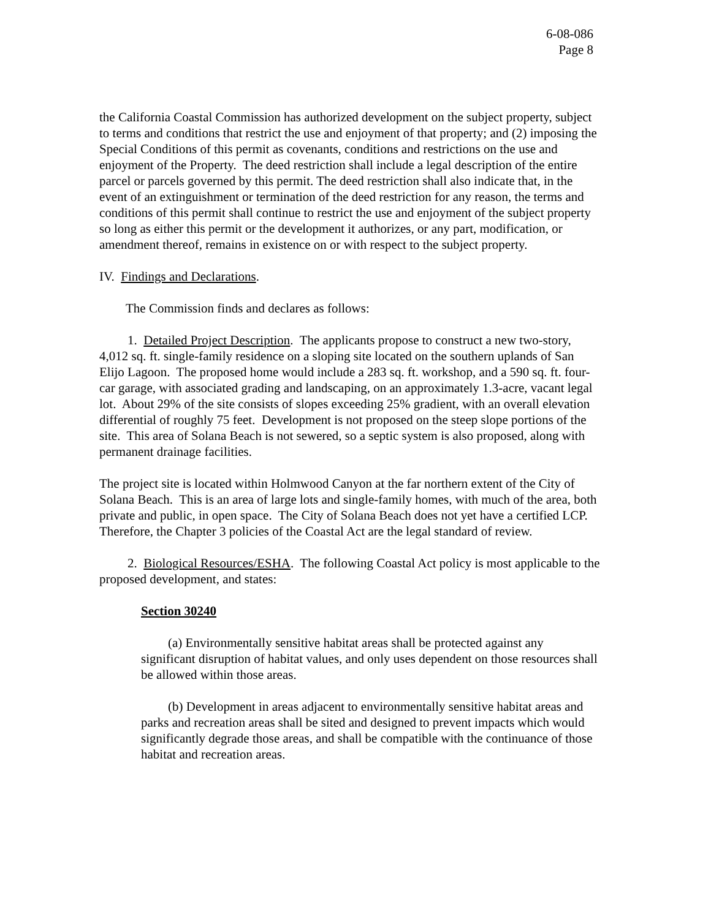6-08-086
Page 8
the California Coastal Commission has authorized development on the subject property, subject to terms and conditions that restrict the use and enjoyment of that property; and (2) imposing the Special Conditions of this permit as covenants, conditions and restrictions on the use and enjoyment of the Property. The deed restriction shall include a legal description of the entire parcel or parcels governed by this permit. The deed restriction shall also indicate that, in the event of an extinguishment or termination of the deed restriction for any reason, the terms and conditions of this permit shall continue to restrict the use and enjoyment of the subject property so long as either this permit or the development it authorizes, or any part, modification, or amendment thereof, remains in existence on or with respect to the subject property.
IV. Findings and Declarations.
The Commission finds and declares as follows:
1. Detailed Project Description. The applicants propose to construct a new two-story, 4,012 sq. ft. single-family residence on a sloping site located on the southern uplands of San Elijo Lagoon. The proposed home would include a 283 sq. ft. workshop, and a 590 sq. ft. four-car garage, with associated grading and landscaping, on an approximately 1.3-acre, vacant legal lot. About 29% of the site consists of slopes exceeding 25% gradient, with an overall elevation differential of roughly 75 feet. Development is not proposed on the steep slope portions of the site. This area of Solana Beach is not sewered, so a septic system is also proposed, along with permanent drainage facilities.
The project site is located within Holmwood Canyon at the far northern extent of the City of Solana Beach. This is an area of large lots and single-family homes, with much of the area, both private and public, in open space. The City of Solana Beach does not yet have a certified LCP. Therefore, the Chapter 3 policies of the Coastal Act are the legal standard of review.
2. Biological Resources/ESHA. The following Coastal Act policy is most applicable to the proposed development, and states:
Section 30240
(a) Environmentally sensitive habitat areas shall be protected against any significant disruption of habitat values, and only uses dependent on those resources shall be allowed within those areas.
(b) Development in areas adjacent to environmentally sensitive habitat areas and parks and recreation areas shall be sited and designed to prevent impacts which would significantly degrade those areas, and shall be compatible with the continuance of those habitat and recreation areas.